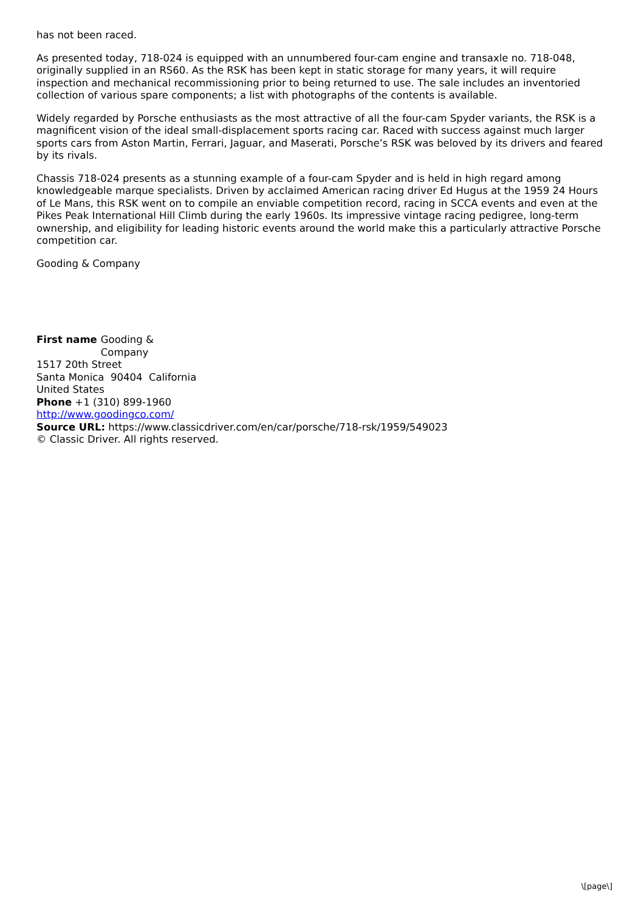has not been raced.
As presented today, 718-024 is equipped with an unnumbered four-cam engine and transaxle no. 718-048, originally supplied in an RS60. As the RSK has been kept in static storage for many years, it will require inspection and mechanical recommissioning prior to being returned to use. The sale includes an inventoried collection of various spare components; a list with photographs of the contents is available.
Widely regarded by Porsche enthusiasts as the most attractive of all the four-cam Spyder variants, the RSK is a magnificent vision of the ideal small-displacement sports racing car. Raced with success against much larger sports cars from Aston Martin, Ferrari, Jaguar, and Maserati, Porsche’s RSK was beloved by its drivers and feared by its rivals.
Chassis 718-024 presents as a stunning example of a four-cam Spyder and is held in high regard among knowledgeable marque specialists. Driven by acclaimed American racing driver Ed Hugus at the 1959 24 Hours of Le Mans, this RSK went on to compile an enviable competition record, racing in SCCA events and even at the Pikes Peak International Hill Climb during the early 1960s. Its impressive vintage racing pedigree, long-term ownership, and eligibility for leading historic events around the world make this a particularly attractive Porsche competition car.
Gooding & Company
First name Gooding &
Company
1517 20th Street
Santa Monica 90404 California
United States
Phone +1 (310) 899-1960
http://www.goodingco.com/
Source URL: https://www.classicdriver.com/en/car/porsche/718-rsk/1959/549023
© Classic Driver. All rights reserved.
\[page\]